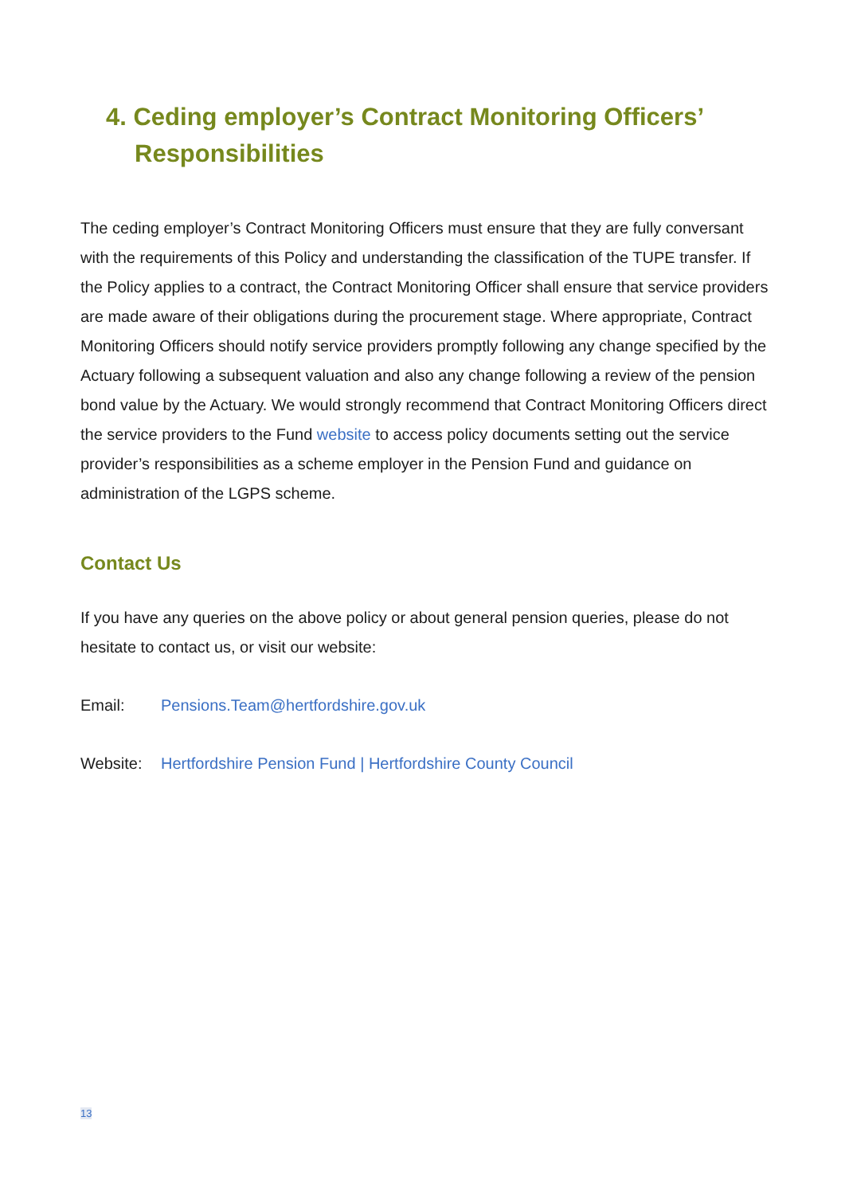4. Ceding employer’s Contract Monitoring Officers’ Responsibilities
The ceding employer’s Contract Monitoring Officers must ensure that they are fully conversant with the requirements of this Policy and understanding the classification of the TUPE transfer. If the Policy applies to a contract, the Contract Monitoring Officer shall ensure that service providers are made aware of their obligations during the procurement stage. Where appropriate, Contract Monitoring Officers should notify service providers promptly following any change specified by the Actuary following a subsequent valuation and also any change following a review of the pension bond value by the Actuary. We would strongly recommend that Contract Monitoring Officers direct the service providers to the Fund website to access policy documents setting out the service provider’s responsibilities as a scheme employer in the Pension Fund and guidance on administration of the LGPS scheme.
Contact Us
If you have any queries on the above policy or about general pension queries, please do not hesitate to contact us, or visit our website:
Email: Pensions.Team@hertfordshire.gov.uk
Website: Hertfordshire Pension Fund | Hertfordshire County Council
13